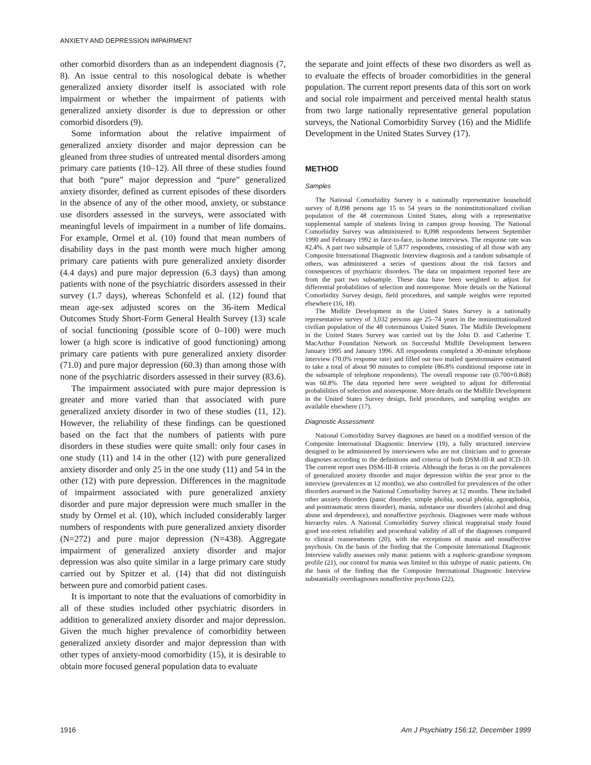ANXIETY AND DEPRESSION IMPAIRMENT
other comorbid disorders than as an independent diagnosis (7, 8). An issue central to this nosological debate is whether generalized anxiety disorder itself is associated with role impairment or whether the impairment of patients with generalized anxiety disorder is due to depression or other comorbid disorders (9).
Some information about the relative impairment of generalized anxiety disorder and major depression can be gleaned from three studies of untreated mental disorders among primary care patients (10–12). All three of these studies found that both “pure” major depression and “pure” generalized anxiety disorder, defined as current episodes of these disorders in the absence of any of the other mood, anxiety, or substance use disorders assessed in the surveys, were associated with meaningful levels of impairment in a number of life domains. For example, Ormel et al. (10) found that mean numbers of disability days in the past month were much higher among primary care patients with pure generalized anxiety disorder (4.4 days) and pure major depression (6.3 days) than among patients with none of the psychiatric disorders assessed in their survey (1.7 days), whereas Schonfeld et al. (12) found that mean age-sex adjusted scores on the 36-item Medical Outcomes Study Short-Form General Health Survey (13) scale of social functioning (possible score of 0–100) were much lower (a high score is indicative of good functioning) among primary care patients with pure generalized anxiety disorder (71.0) and pure major depression (60.3) than among those with none of the psychiatric disorders assessed in their survey (83.6).
The impairment associated with pure major depression is greater and more varied than that associated with pure generalized anxiety disorder in two of these studies (11, 12). However, the reliability of these findings can be questioned based on the fact that the numbers of patients with pure disorders in these studies were quite small: only four cases in one study (11) and 14 in the other (12) with pure generalized anxiety disorder and only 25 in the one study (11) and 54 in the other (12) with pure depression. Differences in the magnitude of impairment associated with pure generalized anxiety disorder and pure major depression were much smaller in the study by Ormel et al. (10), which included considerably larger numbers of respondents with pure generalized anxiety disorder (N=272) and pure major depression (N=438). Aggregate impairment of generalized anxiety disorder and major depression was also quite similar in a large primary care study carried out by Spitzer et al. (14) that did not distinguish between pure and comorbid patient cases.
It is important to note that the evaluations of comorbidity in all of these studies included other psychiatric disorders in addition to generalized anxiety disorder and major depression. Given the much higher prevalence of comorbidity between generalized anxiety disorder and major depression than with other types of anxiety-mood comorbidity (15), it is desirable to obtain more focused general population data to evaluate
the separate and joint effects of these two disorders as well as to evaluate the effects of broader comorbidities in the general population. The current report presents data of this sort on work and social role impairment and perceived mental health status from two large nationally representative general population surveys, the National Comorbidity Survey (16) and the Midlife Development in the United States Survey (17).
METHOD
Samples
The National Comorbidity Survey is a nationally representative household survey of 8,098 persons age 15 to 54 years in the noninstitutionalized civilian population of the 48 coterminous United States, along with a representative supplemental sample of students living in campus group housing. The National Comorbidity Survey was administered to 8,098 respondents between September 1990 and February 1992 in face-to-face, in-home interviews. The response rate was 82.4%. A part two subsample of 5,877 respondents, consisting of all those with any Composite International Diagnostic Interview diagnosis and a random subsample of others, was administered a series of questions about the risk factors and consequences of psychiatric disorders. The data on impairment reported here are from the part two subsample. These data have been weighted to adjust for differential probabilities of selection and nonresponse. More details on the National Comorbidity Survey design, field procedures, and sample weights were reported elsewhere (16, 18).
The Midlife Development in the United States Survey is a nationally representative survey of 3,032 persons age 25–74 years in the noninstitutionalized civilian population of the 48 coterminous United States. The Midlife Development in the United States Survey was carried out by the John D. and Catherine T. MacArthur Foundation Network on Successful Midlife Development between January 1995 and January 1996. All respondents completed a 30-minute telephone interview (70.0% response rate) and filled out two mailed questionnaires estimated to take a total of about 90 minutes to complete (86.8% conditional response rate in the subsample of telephone respondents). The overall response rate (0.700×0.868) was 60.8%. The data reported here were weighted to adjust for differential probabilities of selection and nonresponse. More details on the Midlife Development in the United States Survey design, field procedures, and sampling weights are available elsewhere (17).
Diagnostic Assessment
National Comorbidity Survey diagnoses are based on a modified version of the Composite International Diagnostic Interview (19), a fully structured interview designed to be administered by interviewers who are not clinicians and to generate diagnoses according to the definitions and criteria of both DSM-III-R and ICD-10. The current report uses DSM-III-R criteria. Although the focus is on the prevalences of generalized anxiety disorder and major depression within the year prior to the interview (prevalences at 12 months), we also controlled for prevalences of the other disorders assessed in the National Comorbidity Survey at 12 months. These included other anxiety disorders (panic disorder, simple phobia, social phobia, agoraphobia, and posttraumatic stress disorder), mania, substance use disorders (alcohol and drug abuse and dependence), and nonaffective psychosis. Diagnoses were made without hierarchy rules. A National Comorbidity Survey clinical reappraisal study found good test-retest reliability and procedural validity of all of the diagnoses compared to clinical reassessments (20), with the exceptions of mania and nonaffective psychosis. On the basis of the finding that the Composite International Diagnostic Interview validly assesses only manic patients with a euphoric-grandiose symptom profile (21), our control for mania was limited to this subtype of manic patients. On the basis of the finding that the Composite International Diagnostic Interview substantially overdiagnoses nonaffective psychosis (22),
1916 Am J Psychiatry 156:12, December 1999